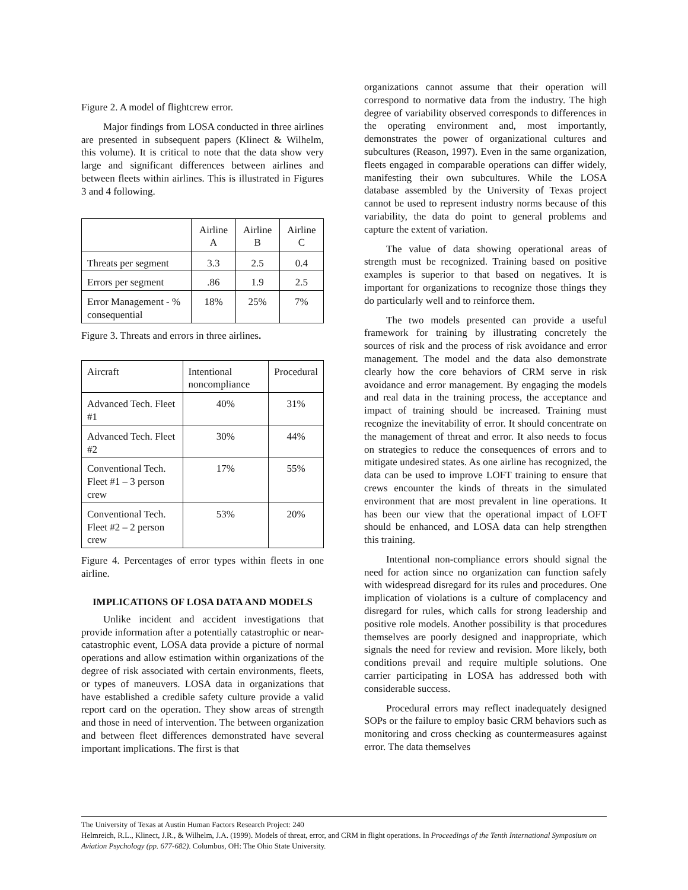Figure 2. A model of flightcrew error.
Major findings from LOSA conducted in three airlines are presented in subsequent papers (Klinect & Wilhelm, this volume). It is critical to note that the data show very large and significant differences between airlines and between fleets within airlines. This is illustrated in Figures 3 and 4 following.
| | Airline A | Airline B | Airline C |
| Threats per segment | 3.3 | 2.5 | 0.4 |
| Errors per segment | .86 | 1.9 | 2.5 |
| Error Management - % consequential | 18% | 25% | 7% |
Figure 3. Threats and errors in three airlines.
| Aircraft | Intentional noncompliance | Procedural |
| Advanced Tech. Fleet #1 | 40% | 31% |
| Advanced Tech. Fleet #2 | 30% | 44% |
| Conventional Tech. Fleet #1 – 3 person crew | 17% | 55% |
| Conventional Tech. Fleet #2 – 2 person crew | 53% | 20% |
Figure 4. Percentages of error types within fleets in one airline.
IMPLICATIONS OF LOSA DATA AND MODELS
Unlike incident and accident investigations that provide information after a potentially catastrophic or near-catastrophic event, LOSA data provide a picture of normal operations and allow estimation within organizations of the degree of risk associated with certain environments, fleets, or types of maneuvers. LOSA data in organizations that have established a credible safety culture provide a valid report card on the operation. They show areas of strength and those in need of intervention. The between organization and between fleet differences demonstrated have several important implications. The first is that
organizations cannot assume that their operation will correspond to normative data from the industry. The high degree of variability observed corresponds to differences in the operating environment and, most importantly, demonstrates the power of organizational cultures and subcultures (Reason, 1997). Even in the same organization, fleets engaged in comparable operations can differ widely, manifesting their own subcultures. While the LOSA database assembled by the University of Texas project cannot be used to represent industry norms because of this variability, the data do point to general problems and capture the extent of variation.
The value of data showing operational areas of strength must be recognized. Training based on positive examples is superior to that based on negatives. It is important for organizations to recognize those things they do particularly well and to reinforce them.
The two models presented can provide a useful framework for training by illustrating concretely the sources of risk and the process of risk avoidance and error management. The model and the data also demonstrate clearly how the core behaviors of CRM serve in risk avoidance and error management. By engaging the models and real data in the training process, the acceptance and impact of training should be increased. Training must recognize the inevitability of error. It should concentrate on the management of threat and error. It also needs to focus on strategies to reduce the consequences of errors and to mitigate undesired states. As one airline has recognized, the data can be used to improve LOFT training to ensure that crews encounter the kinds of threats in the simulated environment that are most prevalent in line operations. It has been our view that the operational impact of LOFT should be enhanced, and LOSA data can help strengthen this training.
Intentional non-compliance errors should signal the need for action since no organization can function safely with widespread disregard for its rules and procedures. One implication of violations is a culture of complacency and disregard for rules, which calls for strong leadership and positive role models. Another possibility is that procedures themselves are poorly designed and inappropriate, which signals the need for review and revision. More likely, both conditions prevail and require multiple solutions. One carrier participating in LOSA has addressed both with considerable success.
Procedural errors may reflect inadequately designed SOPs or the failure to employ basic CRM behaviors such as monitoring and cross checking as countermeasures against error. The data themselves
The University of Texas at Austin Human Factors Research Project: 240
Helmreich, R.L., Klinect, J.R., & Wilhelm, J.A. (1999). Models of threat, error, and CRM in flight operations. In Proceedings of the Tenth International Symposium on Aviation Psychology (pp. 677-682). Columbus, OH: The Ohio State University.